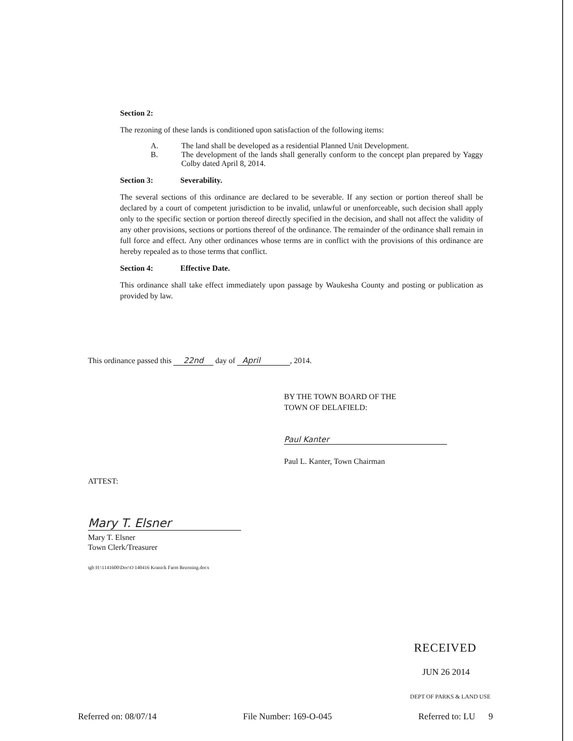Section 2:
The rezoning of these lands is conditioned upon satisfaction of the following items:
A. The land shall be developed as a residential Planned Unit Development.
B. The development of the lands shall generally conform to the concept plan prepared by Yaggy Colby dated April 8, 2014.
Section 3: Severability.
The several sections of this ordinance are declared to be severable. If any section or portion thereof shall be declared by a court of competent jurisdiction to be invalid, unlawful or unenforceable, such decision shall apply only to the specific section or portion thereof directly specified in the decision, and shall not affect the validity of any other provisions, sections or portions thereof of the ordinance. The remainder of the ordinance shall remain in full force and effect. Any other ordinances whose terms are in conflict with the provisions of this ordinance are hereby repealed as to those terms that conflict.
Section 4: Effective Date.
This ordinance shall take effect immediately upon passage by Waukesha County and posting or publication as provided by law.
This ordinance passed this 22nd day of April, 2014.
BY THE TOWN BOARD OF THE
TOWN OF DELAFIELD:
Paul Kanter
Paul L. Kanter, Town Chairman
ATTEST:
Mary T. Elsner
Mary T. Elsner
Town Clerk/Treasurer
tgb H:\1141600\Doc\O 140416 Kranick Farm Rezoning.docx
RECEIVED
JUN 26 2014
DEPT OF PARKS & LAND USE
Referred on: 08/07/14 File Number: 169-O-045 Referred to: LU 9